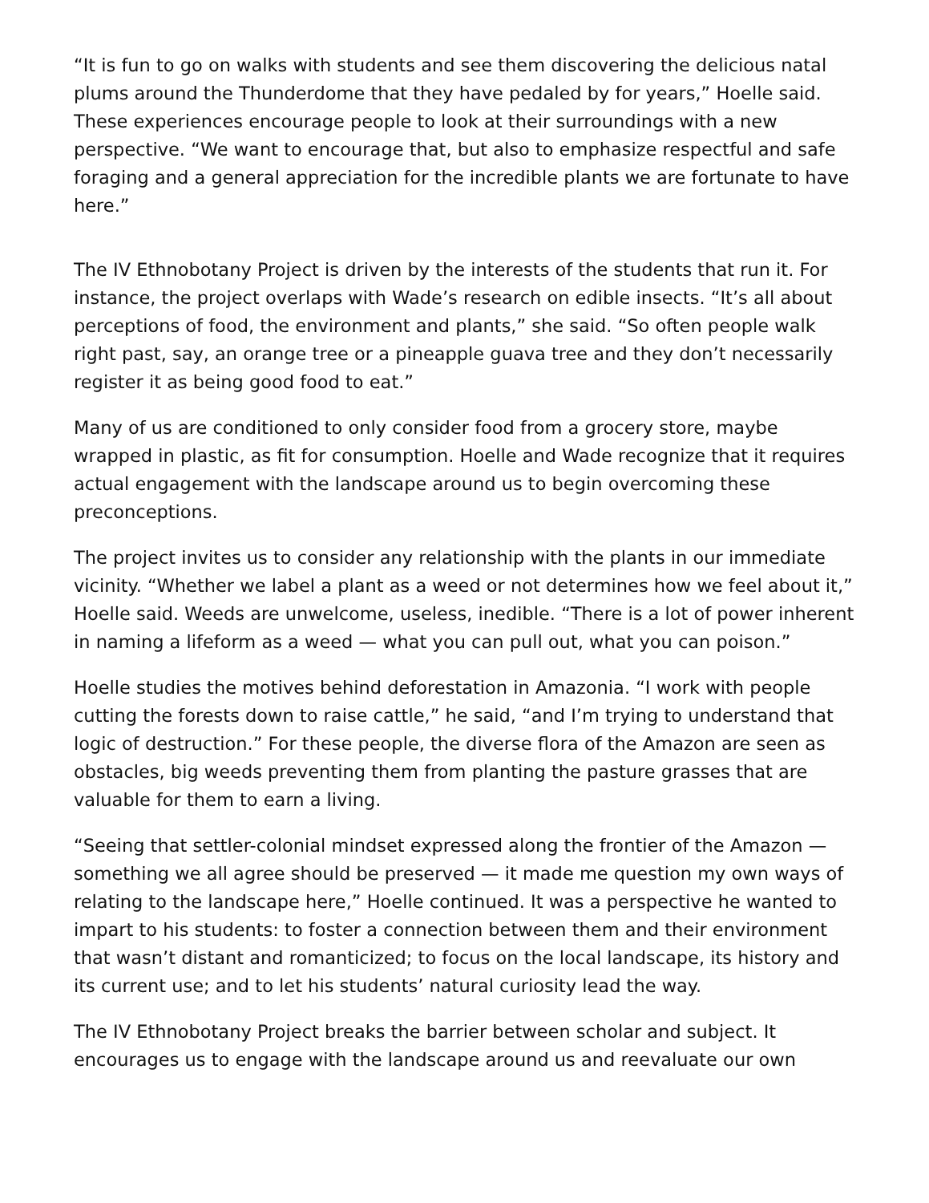“It is fun to go on walks with students and see them discovering the delicious natal plums around the Thunderdome that they have pedaled by for years,” Hoelle said. These experiences encourage people to look at their surroundings with a new perspective. “We want to encourage that, but also to emphasize respectful and safe foraging and a general appreciation for the incredible plants we are fortunate to have here.”
The IV Ethnobotany Project is driven by the interests of the students that run it. For instance, the project overlaps with Wade’s research on edible insects. “It’s all about perceptions of food, the environment and plants,” she said. “So often people walk right past, say, an orange tree or a pineapple guava tree and they don’t necessarily register it as being good food to eat.”
Many of us are conditioned to only consider food from a grocery store, maybe wrapped in plastic, as fit for consumption. Hoelle and Wade recognize that it requires actual engagement with the landscape around us to begin overcoming these preconceptions.
The project invites us to consider any relationship with the plants in our immediate vicinity. “Whether we label a plant as a weed or not determines how we feel about it,” Hoelle said. Weeds are unwelcome, useless, inedible. “There is a lot of power inherent in naming a lifeform as a weed — what you can pull out, what you can poison.”
Hoelle studies the motives behind deforestation in Amazonia. “I work with people cutting the forests down to raise cattle,” he said, “and I’m trying to understand that logic of destruction.” For these people, the diverse flora of the Amazon are seen as obstacles, big weeds preventing them from planting the pasture grasses that are valuable for them to earn a living.
“Seeing that settler-colonial mindset expressed along the frontier of the Amazon — something we all agree should be preserved — it made me question my own ways of relating to the landscape here,” Hoelle continued. It was a perspective he wanted to impart to his students: to foster a connection between them and their environment that wasn’t distant and romanticized; to focus on the local landscape, its history and its current use; and to let his students’ natural curiosity lead the way.
The IV Ethnobotany Project breaks the barrier between scholar and subject. It encourages us to engage with the landscape around us and reevaluate our own